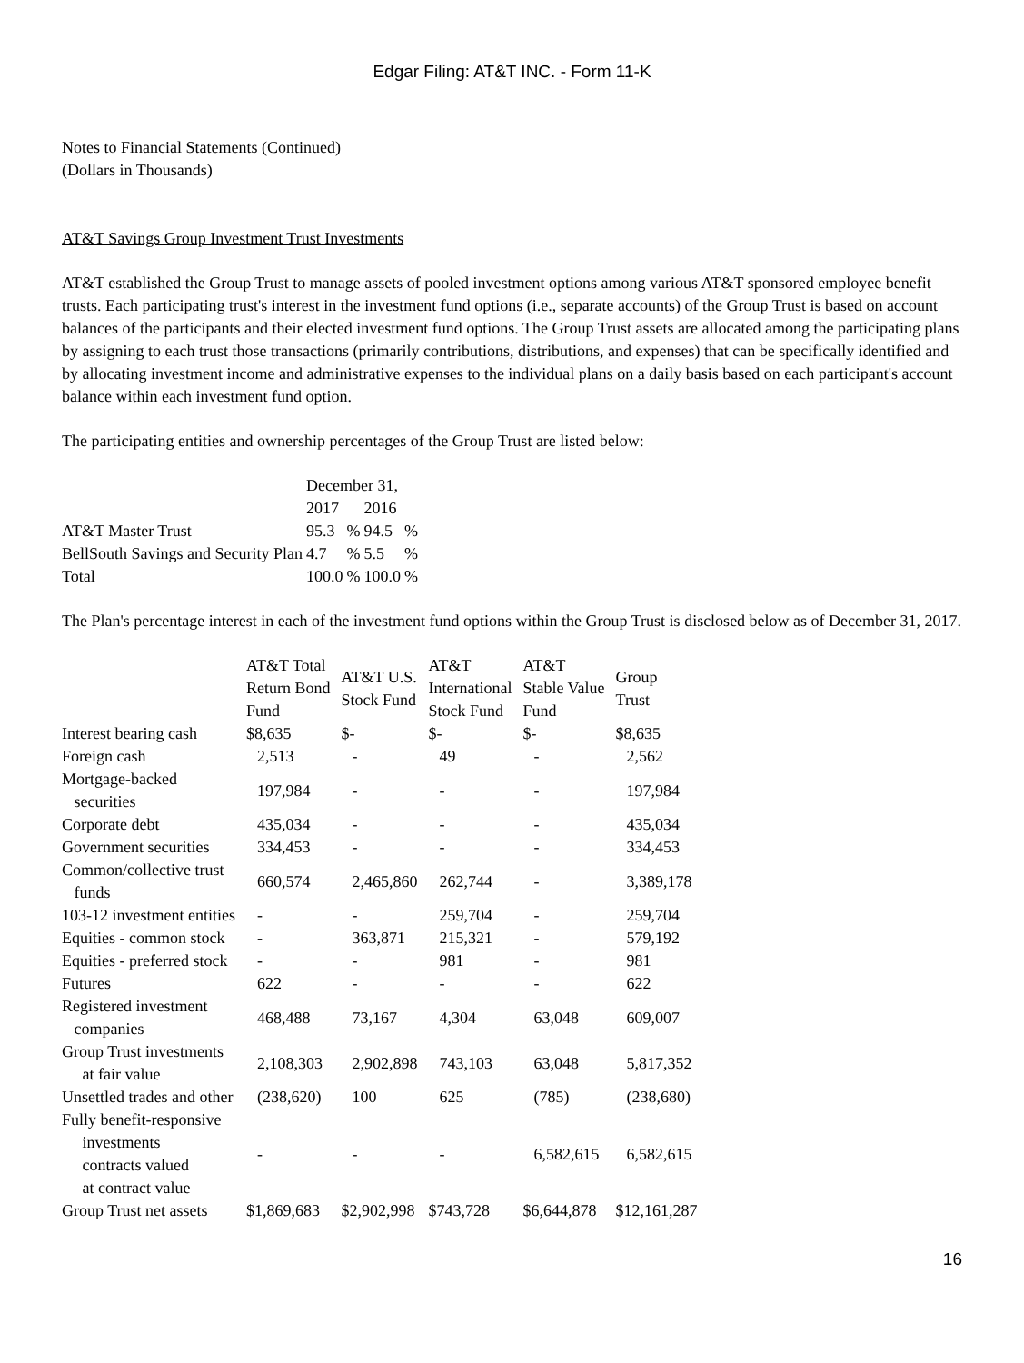Edgar Filing: AT&T INC. - Form 11-K
Notes to Financial Statements (Continued)
(Dollars in Thousands)
AT&T Savings Group Investment Trust Investments
AT&T established the Group Trust to manage assets of pooled investment options among various AT&T sponsored employee benefit trusts. Each participating trust's interest in the investment fund options (i.e., separate accounts) of the Group Trust is based on account balances of the participants and their elected investment fund options. The Group Trust assets are allocated among the participating plans by assigning to each trust those transactions (primarily contributions, distributions, and expenses) that can be specifically identified and by allocating investment income and administrative expenses to the individual plans on a daily basis based on each participant's account balance within each investment fund option.
The participating entities and ownership percentages of the Group Trust are listed below:
| | December 31, | | | |
| --- | --- | --- | --- | --- |
| | 2017 | | 2016 | |
| AT&T Master Trust | 95.3 | % | 94.5 | % |
| BellSouth Savings and Security Plan | 4.7 | % | 5.5 | % |
| Total | 100.0 | % | 100.0 | % |
The Plan's percentage interest in each of the investment fund options within the Group Trust is disclosed below as of December 31, 2017.
| | AT&T Total Return Bond Fund | AT&T U.S. Stock Fund | AT&T International Stock Fund | AT&T Stable Value Fund | Group Trust |
| --- | --- | --- | --- | --- | --- |
| Interest bearing cash | $8,635 | $- | $- | $- | $8,635 |
| Foreign cash | 2,513 | - | 49 | - | 2,562 |
| Mortgage-backed securities | 197,984 | - | - | - | 197,984 |
| Corporate debt | 435,034 | - | - | - | 435,034 |
| Government securities | 334,453 | - | - | - | 334,453 |
| Common/collective trust funds | 660,574 | 2,465,860 | 262,744 | - | 3,389,178 |
| 103-12 investment entities | - | - | 259,704 | - | 259,704 |
| Equities - common stock | - | 363,871 | 215,321 | - | 579,192 |
| Equities - preferred stock | - | - | 981 | - | 981 |
| Futures | 622 | - | - | - | 622 |
| Registered investment companies | 468,488 | 73,167 | 4,304 | 63,048 | 609,007 |
| Group Trust investments at fair value | 2,108,303 | 2,902,898 | 743,103 | 63,048 | 5,817,352 |
| Unsettled trades and other | (238,620) | 100 | 625 | (785) | (238,680) |
| Fully benefit-responsive investments contracts valued at contract value | - | - | - | 6,582,615 | 6,582,615 |
| Group Trust net assets | $1,869,683 | $2,902,998 | $743,728 | $6,644,878 | $12,161,287 |
16